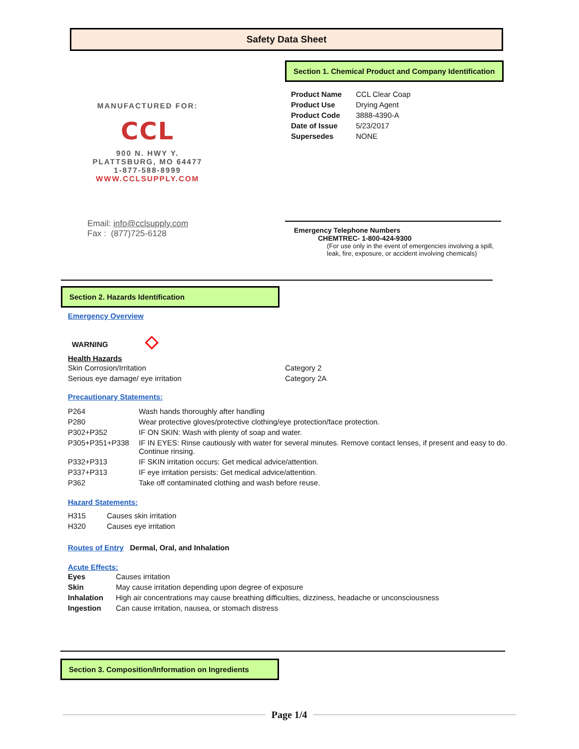Safety Data Sheet
Section 1. Chemical Product and Company Identification
MANUFACTURED FOR:
CCL
900 N. HWY Y.
PLATTSBURG, MO 64477
1-877-588-8999
WWW.CCLSUPPLY.COM
| Product Name | CCL Clear Coap |
| Product Use | Drying Agent |
| Product Code | 3888-4390-A |
| Date of Issue | 5/23/2017 |
| Supersedes | NONE |
Email: info@cclsupply.com
Fax : (877)725-6128
Emergency Telephone Numbers
CHEMTREC- 1-800-424-9300
(For use only in the event of emergencies involving a spill,
leak, fire, exposure, or accident involving chemicals)
Section 2. Hazards Identification
Emergency Overview
WARNING ◇
Health Hazards
| Skin Corrosion/Irritation | Category 2 |
| Serious eye damage/ eye irritation | Category 2A |
Precautionary Statements:
| P264 | Wash hands thoroughly after handling |
| P280 | Wear protective gloves/protective clothing/eye protection/face protection. |
| P302+P352 | IF ON SKIN: Wash with plenty of soap and water. |
| P305+P351+P338 | IF IN EYES: Rinse cautiously with water for several minutes. Remove contact lenses, if present and easy to do. Continue rinsing. |
| P332+P313 | IF SKIN irritation occurs: Get medical advice/attention. |
| P337+P313 | IF eye irritation persists: Get medical advice/attention. |
| P362 | Take off contaminated clothing and wash before reuse. |
Hazard Statements:
| H315 | Causes skin irritation |
| H320 | Causes eye irritation |
Routes of Entry Dermal, Oral, and Inhalation
Acute Effects:
| Eyes | Causes irritation |
| Skin | May cause irritation depending upon degree of exposure |
| Inhalation | High air concentrations may cause breathing difficulties, dizziness, headache or unconsciousness |
| Ingestion | Can cause irritation, nausea, or stomach distress |
Section 3. Composition/Information on Ingredients
Page 1/4